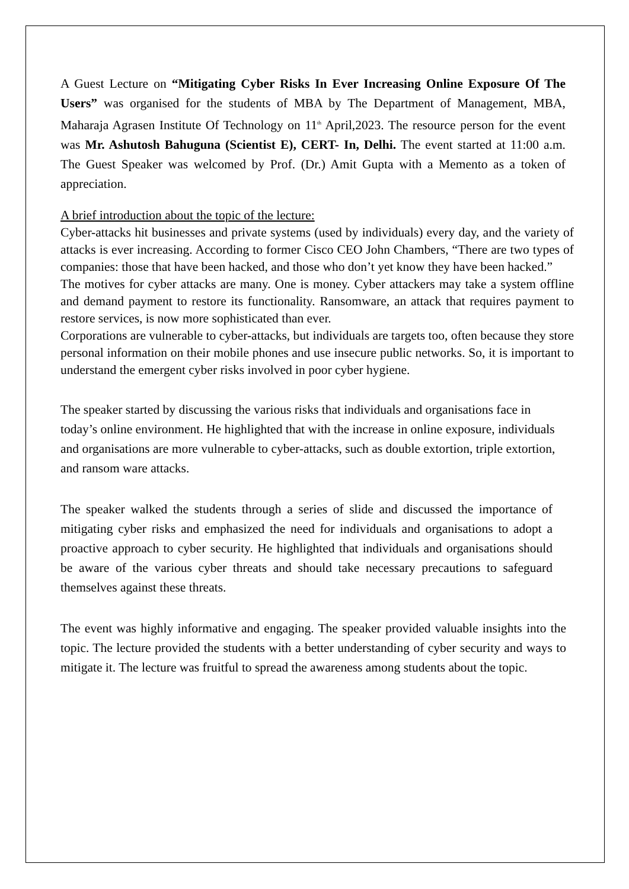A Guest Lecture on “Mitigating Cyber Risks In Ever Increasing Online Exposure Of The Users” was organised for the students of MBA by The Department of Management, MBA, Maharaja Agrasen Institute Of Technology on 11<sup>th</sup> April,2023. The resource person for the event was Mr. Ashutosh Bahuguna (Scientist E), CERT- In, Delhi. The event started at 11:00 a.m. The Guest Speaker was welcomed by Prof. (Dr.) Amit Gupta with a Memento as a token of appreciation.
A brief introduction about the topic of the lecture:
Cyber-attacks hit businesses and private systems (used by individuals) every day, and the variety of attacks is ever increasing. According to former Cisco CEO John Chambers, “There are two types of companies: those that have been hacked, and those who don’t yet know they have been hacked.”
The motives for cyber attacks are many. One is money. Cyber attackers may take a system offline and demand payment to restore its functionality. Ransomware, an attack that requires payment to restore services, is now more sophisticated than ever.
Corporations are vulnerable to cyber-attacks, but individuals are targets too, often because they store personal information on their mobile phones and use insecure public networks. So, it is important to understand the emergent cyber risks involved in poor cyber hygiene.
The speaker started by discussing the various risks that individuals and organisations face in today’s online environment. He highlighted that with the increase in online exposure, individuals and organisations are more vulnerable to cyber-attacks, such as double extortion, triple extortion, and ransom ware attacks.
The speaker walked the students through a series of slide and discussed the importance of mitigating cyber risks and emphasized the need for individuals and organisations to adopt a proactive approach to cyber security. He highlighted that individuals and organisations should be aware of the various cyber threats and should take necessary precautions to safeguard themselves against these threats.
The event was highly informative and engaging. The speaker provided valuable insights into the topic. The lecture provided the students with a better understanding of cyber security and ways to mitigate it. The lecture was fruitful to spread the awareness among students about the topic.